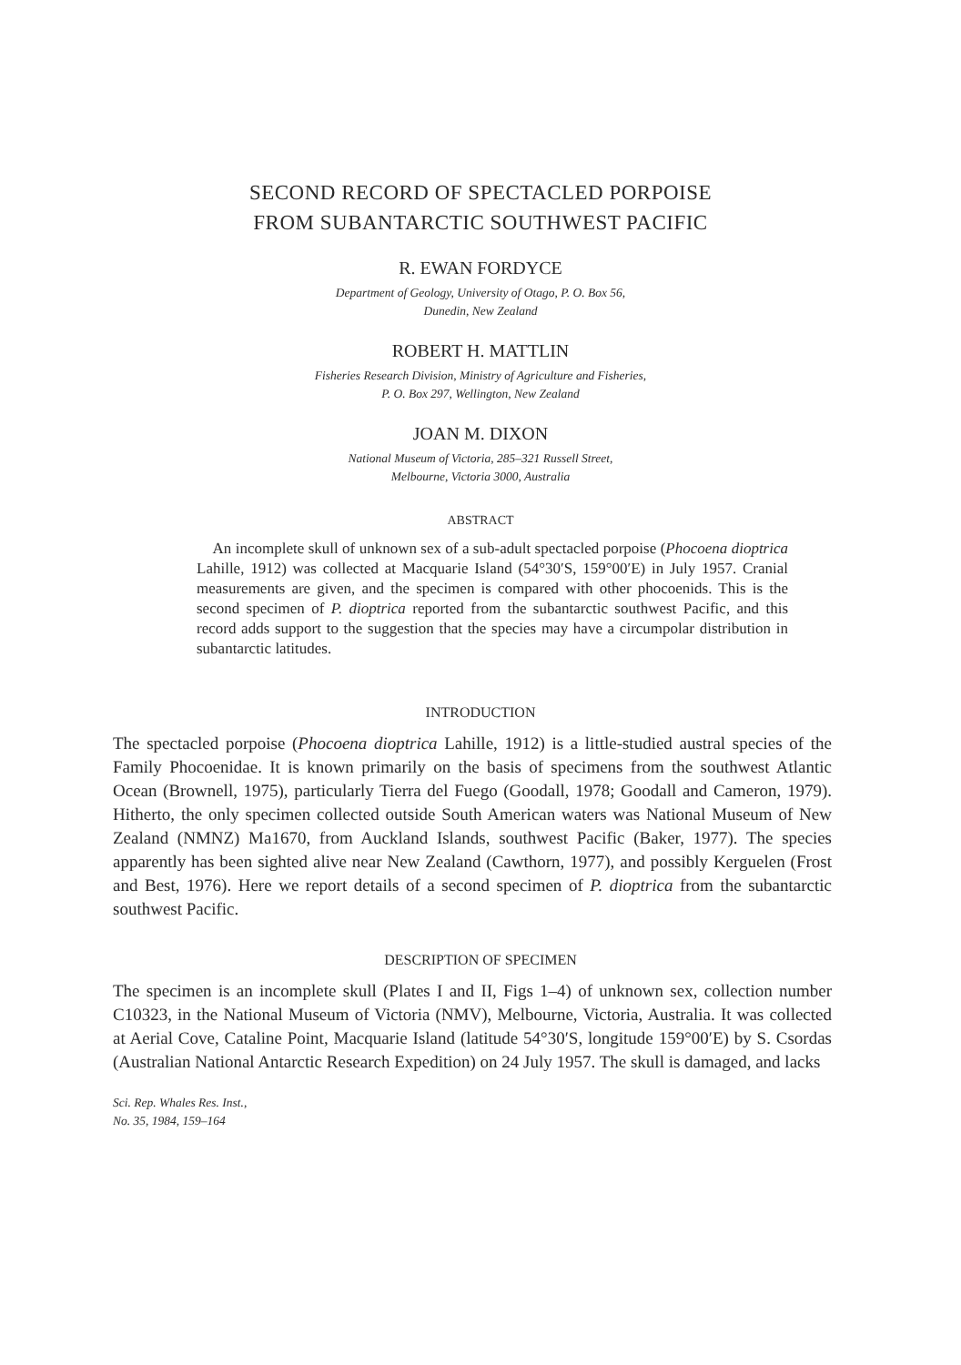SECOND RECORD OF SPECTACLED PORPOISE
FROM SUBANTARCTIC SOUTHWEST PACIFIC
R. EWAN FORDYCE
Department of Geology, University of Otago, P. O. Box 56,
Dunedin, New Zealand
ROBERT H. MATTLIN
Fisheries Research Division, Ministry of Agriculture and Fisheries,
P. O. Box 297, Wellington, New Zealand
JOAN M. DIXON
National Museum of Victoria, 285–321 Russell Street,
Melbourne, Victoria 3000, Australia
ABSTRACT
An incomplete skull of unknown sex of a sub-adult spectacled porpoise (Phocoena dioptrica Lahille, 1912) was collected at Macquarie Island (54°30′S, 159°00′E) in July 1957. Cranial measurements are given, and the specimen is compared with other phocoenids. This is the second specimen of P. dioptrica reported from the subantarctic southwest Pacific, and this record adds support to the suggestion that the species may have a circumpolar distribution in subantarctic latitudes.
INTRODUCTION
The spectacled porpoise (Phocoena dioptrica Lahille, 1912) is a little-studied austral species of the Family Phocoenidae. It is known primarily on the basis of specimens from the southwest Atlantic Ocean (Brownell, 1975), particularly Tierra del Fuego (Goodall, 1978; Goodall and Cameron, 1979). Hitherto, the only specimen collected outside South American waters was National Museum of New Zealand (NMNZ) Ma1670, from Auckland Islands, southwest Pacific (Baker, 1977). The species apparently has been sighted alive near New Zealand (Cawthorn, 1977), and possibly Kerguelen (Frost and Best, 1976). Here we report details of a second specimen of P. dioptrica from the subantarctic southwest Pacific.
DESCRIPTION OF SPECIMEN
The specimen is an incomplete skull (Plates I and II, Figs 1–4) of unknown sex, collection number C10323, in the National Museum of Victoria (NMV), Melbourne, Victoria, Australia. It was collected at Aerial Cove, Cataline Point, Macquarie Island (latitude 54°30′S, longitude 159°00′E) by S. Csordas (Australian National Antarctic Research Expedition) on 24 July 1957. The skull is damaged, and lacks
Sci. Rep. Whales Res. Inst.,
No. 35, 1984, 159–164